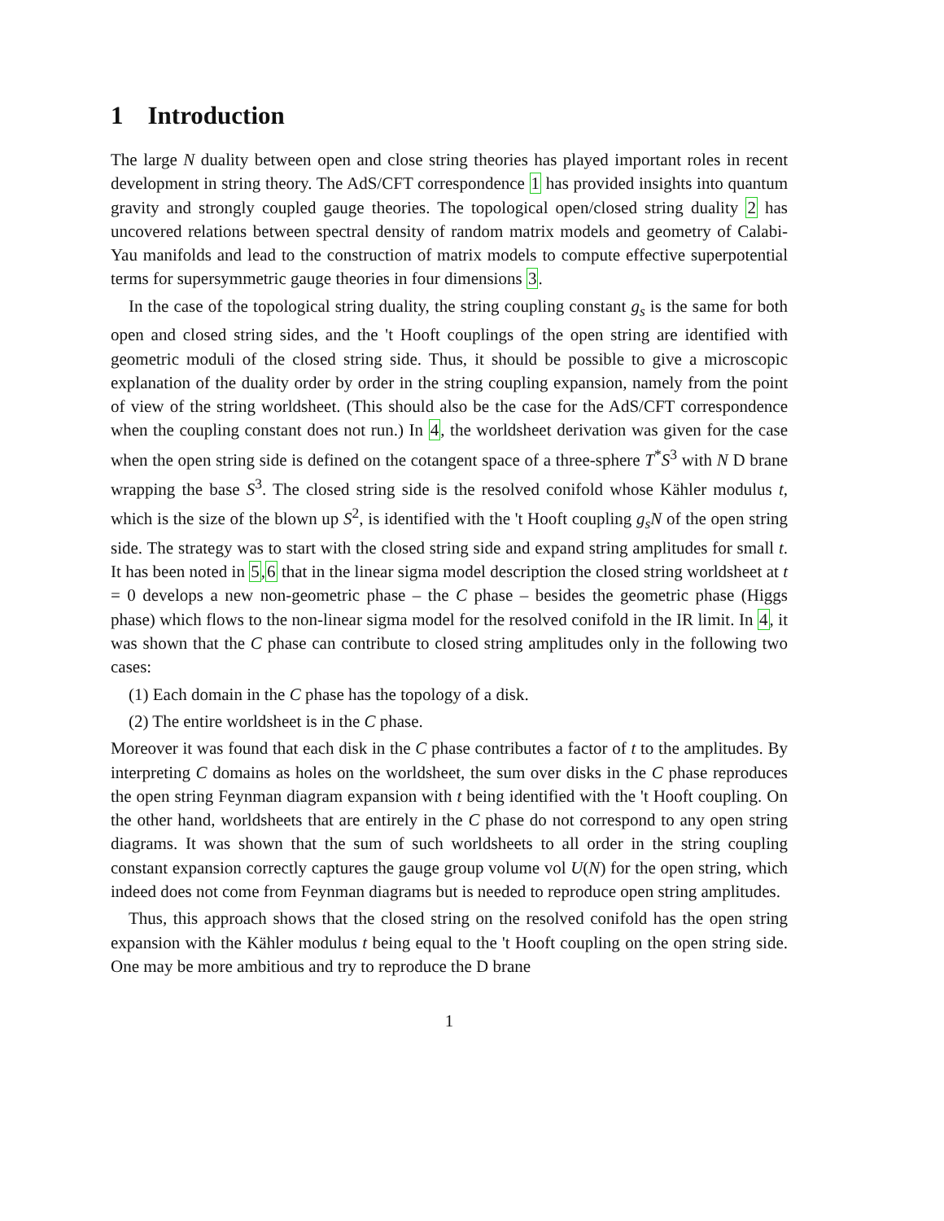1 Introduction
The large N duality between open and close string theories has played important roles in recent development in string theory. The AdS/CFT correspondence 1 has provided insights into quantum gravity and strongly coupled gauge theories. The topological open/closed string duality 2 has uncovered relations between spectral density of random matrix models and geometry of Calabi-Yau manifolds and lead to the construction of matrix models to compute effective superpotential terms for supersymmetric gauge theories in four dimensions 3.
In the case of the topological string duality, the string coupling constant g<sub>s</sub> is the same for both open and closed string sides, and the 't Hooft couplings of the open string are identified with geometric moduli of the closed string side. Thus, it should be possible to give a microscopic explanation of the duality order by order in the string coupling expansion, namely from the point of view of the string worldsheet. (This should also be the case for the AdS/CFT correspondence when the coupling constant does not run.) In 4, the worldsheet derivation was given for the case when the open string side is defined on the cotangent space of a three-sphere T<sup>*</sup>S<sup>3</sup> with N D brane wrapping the base S<sup>3</sup>. The closed string side is the resolved conifold whose Kähler modulus t, which is the size of the blown up S<sup>2</sup>, is identified with the 't Hooft coupling g<sub>s</sub>N of the open string side. The strategy was to start with the closed string side and expand string amplitudes for small t. It has been noted in 5,6 that in the linear sigma model description the closed string worldsheet at t = 0 develops a new non-geometric phase – the C phase – besides the geometric phase (Higgs phase) which flows to the non-linear sigma model for the resolved conifold in the IR limit. In 4, it was shown that the C phase can contribute to closed string amplitudes only in the following two cases:
(1) Each domain in the C phase has the topology of a disk.
(2) The entire worldsheet is in the C phase.
Moreover it was found that each disk in the C phase contributes a factor of t to the amplitudes. By interpreting C domains as holes on the worldsheet, the sum over disks in the C phase reproduces the open string Feynman diagram expansion with t being identified with the 't Hooft coupling. On the other hand, worldsheets that are entirely in the C phase do not correspond to any open string diagrams. It was shown that the sum of such worldsheets to all order in the string coupling constant expansion correctly captures the gauge group volume vol U(N) for the open string, which indeed does not come from Feynman diagrams but is needed to reproduce open string amplitudes.
Thus, this approach shows that the closed string on the resolved conifold has the open string expansion with the Kähler modulus t being equal to the 't Hooft coupling on the open string side. One may be more ambitious and try to reproduce the D brane
1